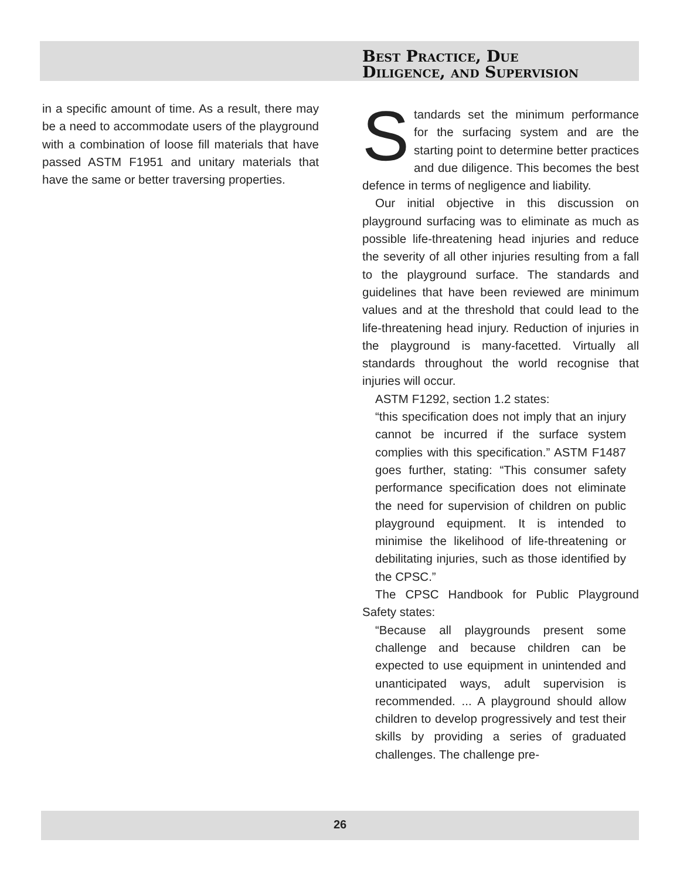in a specific amount of time. As a result, there may be a need to accommodate users of the playground with a combination of loose fill materials that have passed ASTM F1951 and unitary materials that have the same or better traversing properties.
Best Practice, Due
Diligence, and Supervision
Standards set the minimum performance for the surfacing system and are the starting point to determine better practices and due diligence. This becomes the best defence in terms of negligence and liability.
Our initial objective in this discussion on playground surfacing was to eliminate as much as possible life-threatening head injuries and reduce the severity of all other injuries resulting from a fall to the playground surface. The standards and guidelines that have been reviewed are minimum values and at the threshold that could lead to the life-threatening head injury. Reduction of injuries in the playground is many-facetted. Virtually all standards throughout the world recognise that injuries will occur.
ASTM F1292, section 1.2 states:
“this specification does not imply that an injury cannot be incurred if the surface system complies with this specification.” ASTM F1487 goes further, stating: “This consumer safety performance specification does not eliminate the need for supervision of children on public playground equipment. It is intended to minimise the likelihood of life-threatening or debilitating injuries, such as those identified by the CPSC.”
The CPSC Handbook for Public Playground Safety states:
“Because all playgrounds present some challenge and because children can be expected to use equipment in unintended and unanticipated ways, adult supervision is recommended. ... A playground should allow children to develop progressively and test their skills by providing a series of graduated challenges. The challenge pre-
26